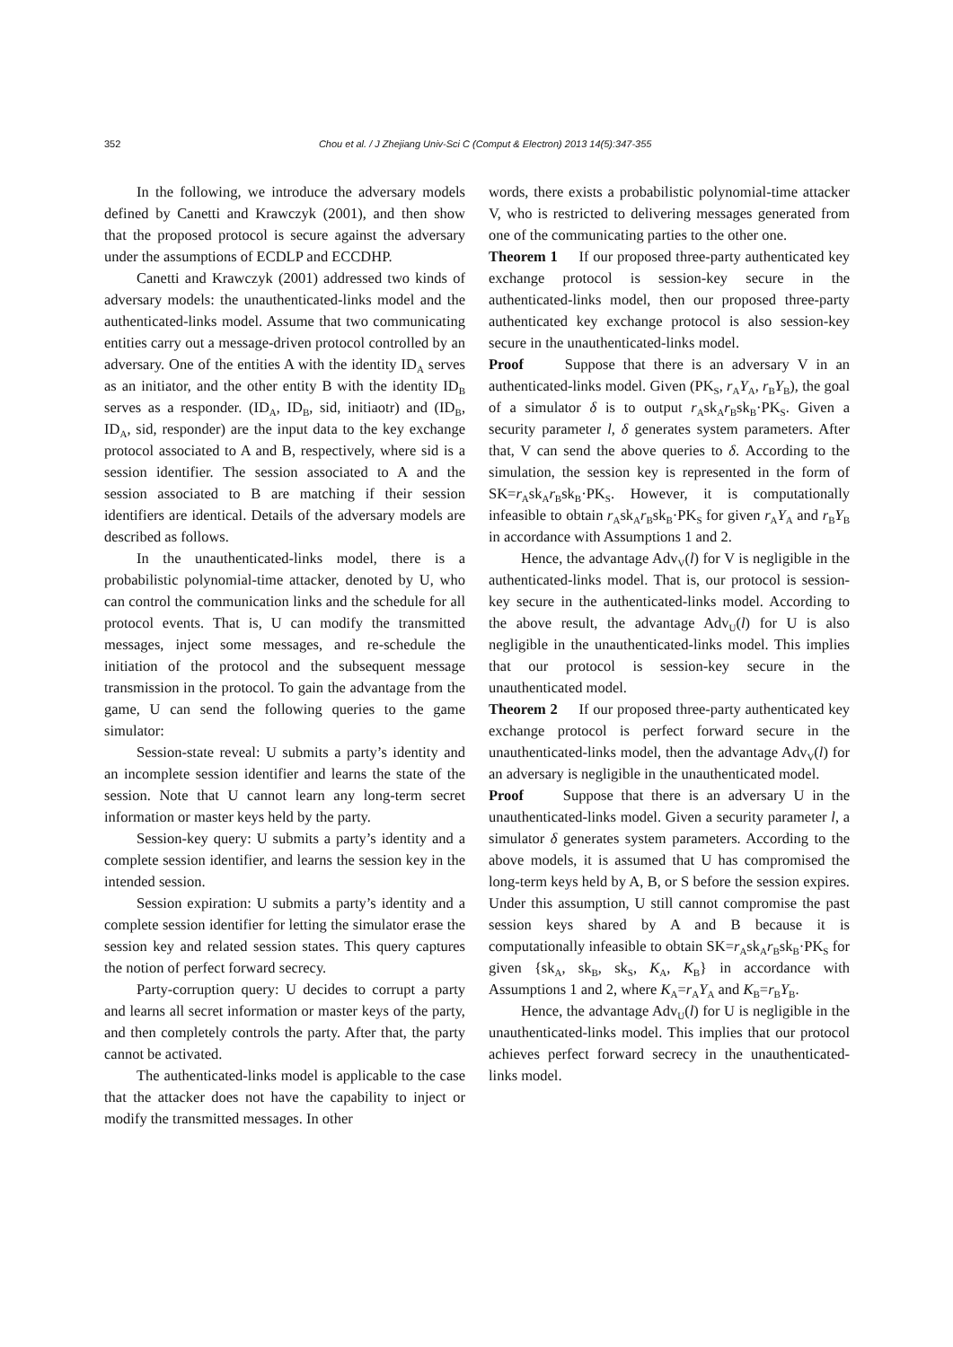352 Chou et al. / J Zhejiang Univ-Sci C (Comput & Electron) 2013 14(5):347-355
In the following, we introduce the adversary models defined by Canetti and Krawczyk (2001), and then show that the proposed protocol is secure against the adversary under the assumptions of ECDLP and ECCDHP.
Canetti and Krawczyk (2001) addressed two kinds of adversary models: the unauthenticated-links model and the authenticated-links model. Assume that two communicating entities carry out a message-driven protocol controlled by an adversary. One of the entities A with the identity ID<sub>A</sub> serves as an initiator, and the other entity B with the identity ID<sub>B</sub> serves as a responder. (ID<sub>A</sub>, ID<sub>B</sub>, sid, initiaotr) and (ID<sub>B</sub>, ID<sub>A</sub>, sid, responder) are the input data to the key exchange protocol associated to A and B, respectively, where sid is a session identifier. The session associated to A and the session associated to B are matching if their session identifiers are identical. Details of the adversary models are described as follows.
In the unauthenticated-links model, there is a probabilistic polynomial-time attacker, denoted by U, who can control the communication links and the schedule for all protocol events. That is, U can modify the transmitted messages, inject some messages, and re-schedule the initiation of the protocol and the subsequent message transmission in the protocol. To gain the advantage from the game, U can send the following queries to the game simulator:
Session-state reveal: U submits a party’s identity and an incomplete session identifier and learns the state of the session. Note that U cannot learn any long-term secret information or master keys held by the party.
Session-key query: U submits a party’s identity and a complete session identifier, and learns the session key in the intended session.
Session expiration: U submits a party’s identity and a complete session identifier for letting the simulator erase the session key and related session states. This query captures the notion of perfect forward secrecy.
Party-corruption query: U decides to corrupt a party and learns all secret information or master keys of the party, and then completely controls the party. After that, the party cannot be activated.
The authenticated-links model is applicable to the case that the attacker does not have the capability to inject or modify the transmitted messages. In other
words, there exists a probabilistic polynomial-time attacker V, who is restricted to delivering messages generated from one of the communicating parties to the other one.
Theorem 1 If our proposed three-party authenticated key exchange protocol is session-key secure in the authenticated-links model, then our proposed three-party authenticated key exchange protocol is also session-key secure in the unauthenticated-links model.
Proof Suppose that there is an adversary V in an authenticated-links model. Given (PK<sub>S</sub>, r<sub>A</sub>Y<sub>A</sub>, r<sub>B</sub>Y<sub>B</sub>), the goal of a simulator δ is to output r<sub>A</sub>sk<sub>A</sub>r<sub>B</sub>sk<sub>B</sub>·PK<sub>S</sub>. Given a security parameter l, δ generates system parameters. After that, V can send the above queries to δ. According to the simulation, the session key is represented in the form of SK=r<sub>A</sub>sk<sub>A</sub>r<sub>B</sub>sk<sub>B</sub>·PK<sub>S</sub>. However, it is computationally infeasible to obtain r<sub>A</sub>sk<sub>A</sub>r<sub>B</sub>sk<sub>B</sub>·PK<sub>S</sub> for given r<sub>A</sub>Y<sub>A</sub> and r<sub>B</sub>Y<sub>B</sub> in accordance with Assumptions 1 and 2.
Hence, the advantage Adv<sub>V</sub>(l) for V is negligible in the authenticated-links model. That is, our protocol is session-key secure in the authenticated-links model. According to the above result, the advantage Adv<sub>U</sub>(l) for U is also negligible in the unauthenticated-links model. This implies that our protocol is session-key secure in the unauthenticated model.
Theorem 2 If our proposed three-party authenticated key exchange protocol is perfect forward secure in the unauthenticated-links model, then the advantage Adv<sub>V</sub>(l) for an adversary is negligible in the unauthenticated model.
Proof Suppose that there is an adversary U in the unauthenticated-links model. Given a security parameter l, a simulator δ generates system parameters. According to the above models, it is assumed that U has compromised the long-term keys held by A, B, or S before the session expires. Under this assumption, U still cannot compromise the past session keys shared by A and B because it is computationally infeasible to obtain SK=r<sub>A</sub>sk<sub>A</sub>r<sub>B</sub>sk<sub>B</sub>·PK<sub>S</sub> for given {sk<sub>A</sub>, sk<sub>B</sub>, sk<sub>S</sub>, K<sub>A</sub>, K<sub>B</sub>} in accordance with Assumptions 1 and 2, where K<sub>A</sub>=r<sub>A</sub>Y<sub>A</sub> and K<sub>B</sub>=r<sub>B</sub>Y<sub>B</sub>.
Hence, the advantage Adv<sub>U</sub>(l) for U is negligible in the unauthenticated-links model. This implies that our protocol achieves perfect forward secrecy in the unauthenticated-links model.